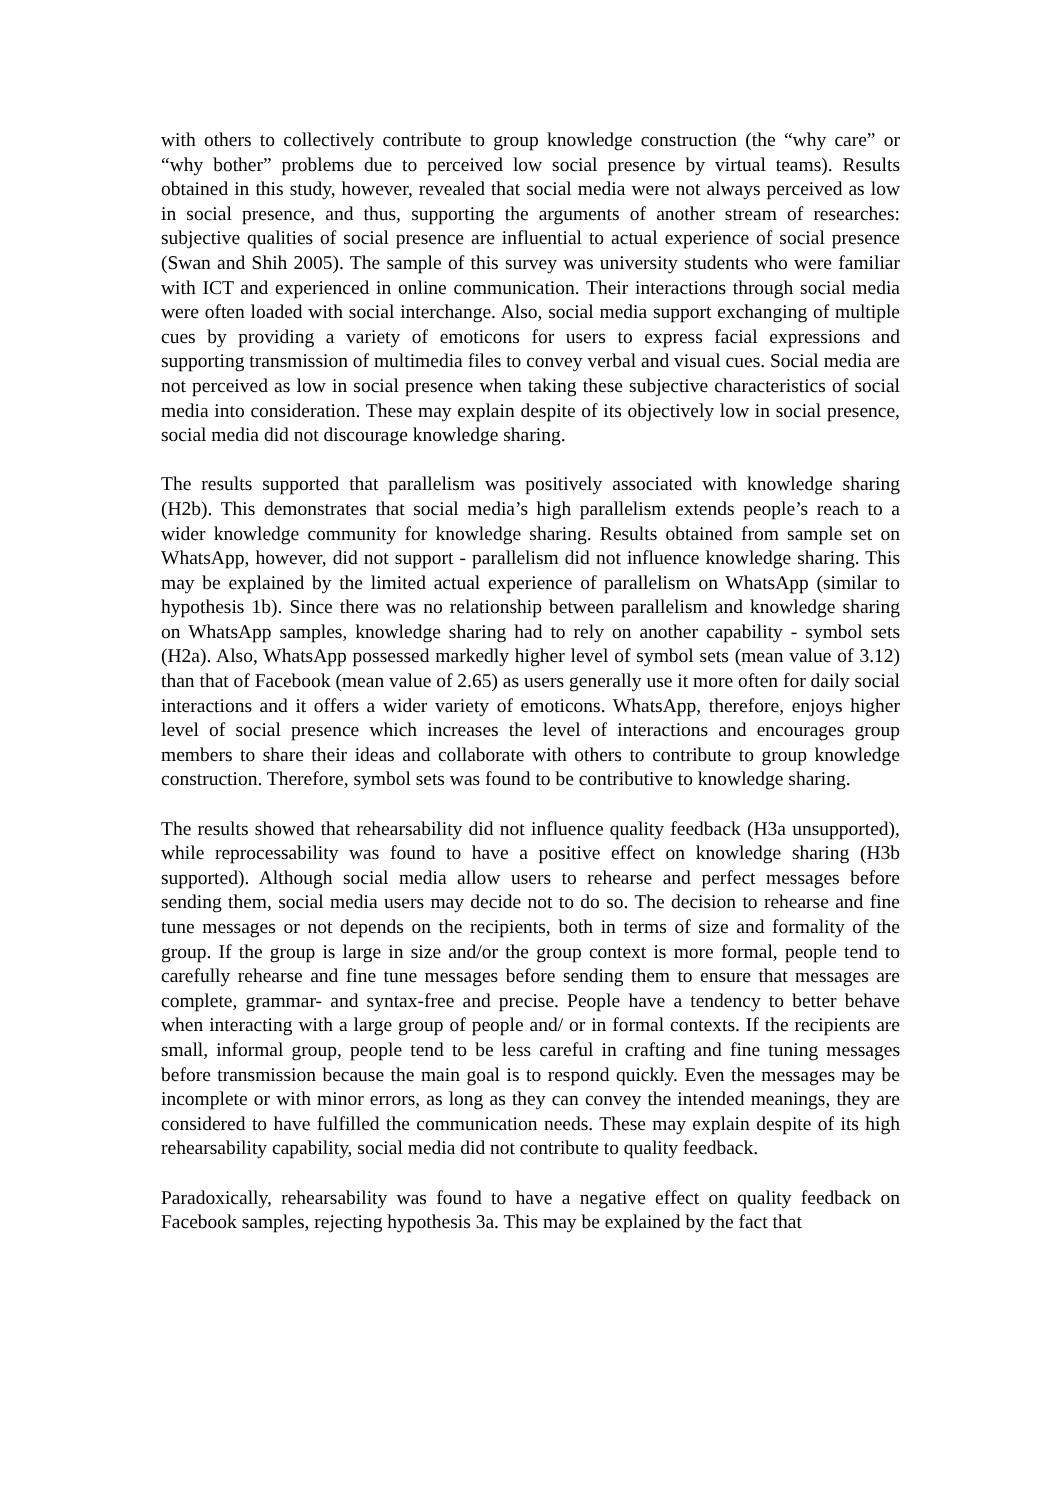with others to collectively contribute to group knowledge construction (the “why care” or “why bother” problems due to perceived low social presence by virtual teams). Results obtained in this study, however, revealed that social media were not always perceived as low in social presence, and thus, supporting the arguments of another stream of researches: subjective qualities of social presence are influential to actual experience of social presence (Swan and Shih 2005). The sample of this survey was university students who were familiar with ICT and experienced in online communication. Their interactions through social media were often loaded with social interchange. Also, social media support exchanging of multiple cues by providing a variety of emoticons for users to express facial expressions and supporting transmission of multimedia files to convey verbal and visual cues. Social media are not perceived as low in social presence when taking these subjective characteristics of social media into consideration. These may explain despite of its objectively low in social presence, social media did not discourage knowledge sharing.
The results supported that parallelism was positively associated with knowledge sharing (H2b). This demonstrates that social media’s high parallelism extends people’s reach to a wider knowledge community for knowledge sharing. Results obtained from sample set on WhatsApp, however, did not support - parallelism did not influence knowledge sharing. This may be explained by the limited actual experience of parallelism on WhatsApp (similar to hypothesis 1b). Since there was no relationship between parallelism and knowledge sharing on WhatsApp samples, knowledge sharing had to rely on another capability - symbol sets (H2a). Also, WhatsApp possessed markedly higher level of symbol sets (mean value of 3.12) than that of Facebook (mean value of 2.65) as users generally use it more often for daily social interactions and it offers a wider variety of emoticons. WhatsApp, therefore, enjoys higher level of social presence which increases the level of interactions and encourages group members to share their ideas and collaborate with others to contribute to group knowledge construction. Therefore, symbol sets was found to be contributive to knowledge sharing.
The results showed that rehearsability did not influence quality feedback (H3a unsupported), while reprocessability was found to have a positive effect on knowledge sharing (H3b supported). Although social media allow users to rehearse and perfect messages before sending them, social media users may decide not to do so. The decision to rehearse and fine tune messages or not depends on the recipients, both in terms of size and formality of the group. If the group is large in size and/or the group context is more formal, people tend to carefully rehearse and fine tune messages before sending them to ensure that messages are complete, grammar- and syntax-free and precise. People have a tendency to better behave when interacting with a large group of people and/ or in formal contexts. If the recipients are small, informal group, people tend to be less careful in crafting and fine tuning messages before transmission because the main goal is to respond quickly. Even the messages may be incomplete or with minor errors, as long as they can convey the intended meanings, they are considered to have fulfilled the communication needs. These may explain despite of its high rehearsability capability, social media did not contribute to quality feedback.
Paradoxically, rehearsability was found to have a negative effect on quality feedback on Facebook samples, rejecting hypothesis 3a. This may be explained by the fact that